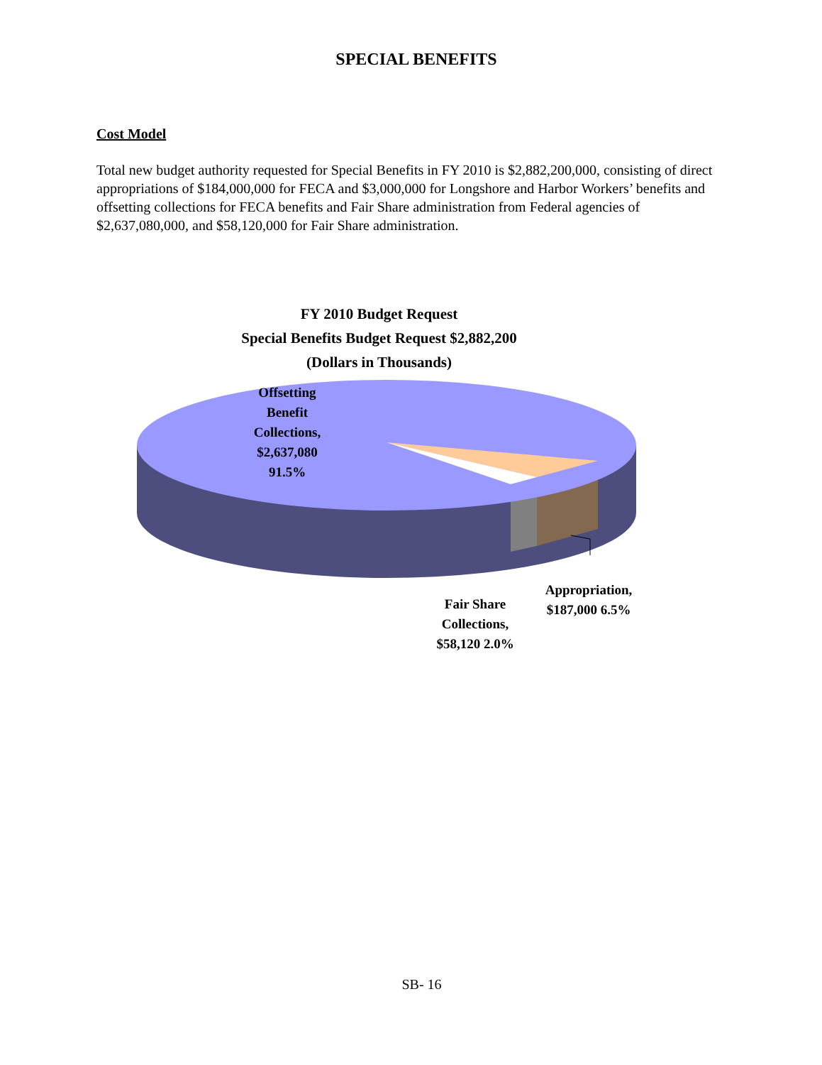SPECIAL BENEFITS
Cost Model
Total new budget authority requested for Special Benefits in FY 2010 is $2,882,200,000, consisting of direct appropriations of $184,000,000 for FECA and $3,000,000 for Longshore and Harbor Workers’ benefits and offsetting collections for FECA benefits and Fair Share administration from Federal agencies of $2,637,080,000, and $58,120,000 for Fair Share administration.
FY 2010 Budget Request
Special Benefits Budget Request $2,882,200
(Dollars in Thousands)
Offsetting Benefit Collections, $2,637,080 91.5%
Fair Share Collections, $58,120 2.0%
Appropriation, $187,000 6.5%
SB- 16